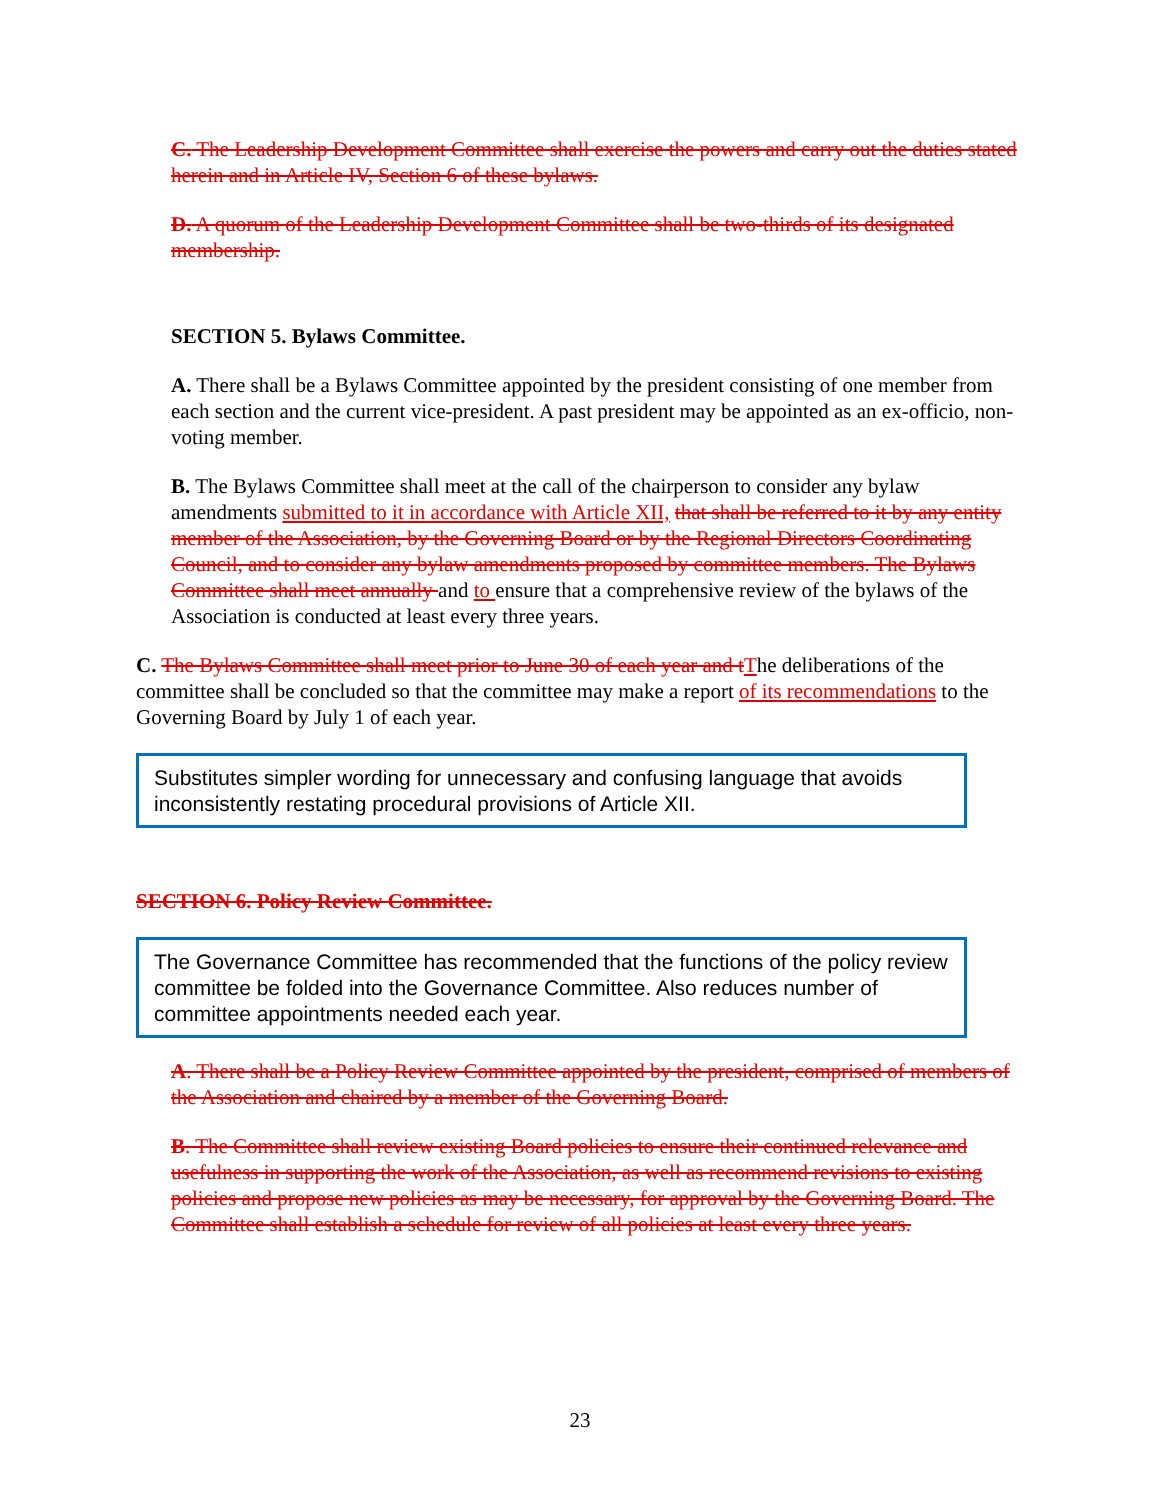C. The Leadership Development Committee shall exercise the powers and carry out the duties stated herein and in Article IV, Section 6 of these bylaws.
D. A quorum of the Leadership Development Committee shall be two-thirds of its designated membership.
SECTION 5. Bylaws Committee.
A. There shall be a Bylaws Committee appointed by the president consisting of one member from each section and the current vice-president. A past president may be appointed as an ex-officio, non-voting member.
B. The Bylaws Committee shall meet at the call of the chairperson to consider any bylaw amendments submitted to it in accordance with Article XII, that shall be referred to it by any entity member of the Association, by the Governing Board or by the Regional Directors Coordinating Council, and to consider any bylaw amendments proposed by committee members. The Bylaws Committee shall meet annually and to ensure that a comprehensive review of the bylaws of the Association is conducted at least every three years.
C. The Bylaws Committee shall meet prior to June 30 of each year and tThe deliberations of the committee shall be concluded so that the committee may make a report of its recommendations to the Governing Board by July 1 of each year.
Substitutes simpler wording for unnecessary and confusing language that avoids inconsistently restating procedural provisions of Article XII.
SECTION 6. Policy Review Committee.
The Governance Committee has recommended that the functions of the policy review committee be folded into the Governance Committee. Also reduces number of committee appointments needed each year.
A. There shall be a Policy Review Committee appointed by the president, comprised of members of the Association and chaired by a member of the Governing Board.
B. The Committee shall review existing Board policies to ensure their continued relevance and usefulness in supporting the work of the Association, as well as recommend revisions to existing policies and propose new policies as may be necessary, for approval by the Governing Board. The Committee shall establish a schedule for review of all policies at least every three years.
23